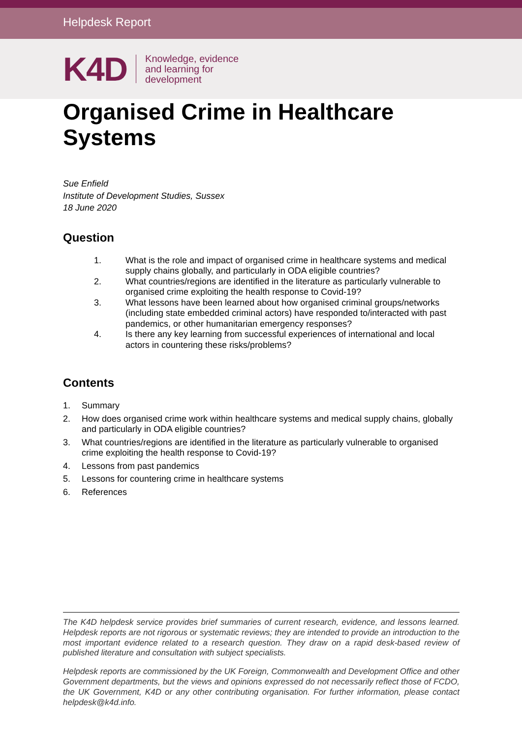Helpdesk Report
K4D
Knowledge, evidence
and learning for
development
Organised Crime in Healthcare Systems
Sue Enfield
Institute of Development Studies, Sussex
18 June 2020
Question
1. What is the role and impact of organised crime in healthcare systems and medical supply chains globally, and particularly in ODA eligible countries?
2. What countries/regions are identified in the literature as particularly vulnerable to organised crime exploiting the health response to Covid-19?
3. What lessons have been learned about how organised criminal groups/networks (including state embedded criminal actors) have responded to/interacted with past pandemics, or other humanitarian emergency responses?
4. Is there any key learning from successful experiences of international and local actors in countering these risks/problems?
Contents
1. Summary
2. How does organised crime work within healthcare systems and medical supply chains, globally and particularly in ODA eligible countries?
3. What countries/regions are identified in the literature as particularly vulnerable to organised crime exploiting the health response to Covid-19?
4. Lessons from past pandemics
5. Lessons for countering crime in healthcare systems
6. References
The K4D helpdesk service provides brief summaries of current research, evidence, and lessons learned. Helpdesk reports are not rigorous or systematic reviews; they are intended to provide an introduction to the most important evidence related to a research question. They draw on a rapid desk-based review of published literature and consultation with subject specialists.
Helpdesk reports are commissioned by the UK Foreign, Commonwealth and Development Office and other Government departments, but the views and opinions expressed do not necessarily reflect those of FCDO, the UK Government, K4D or any other contributing organisation. For further information, please contact helpdesk@k4d.info.